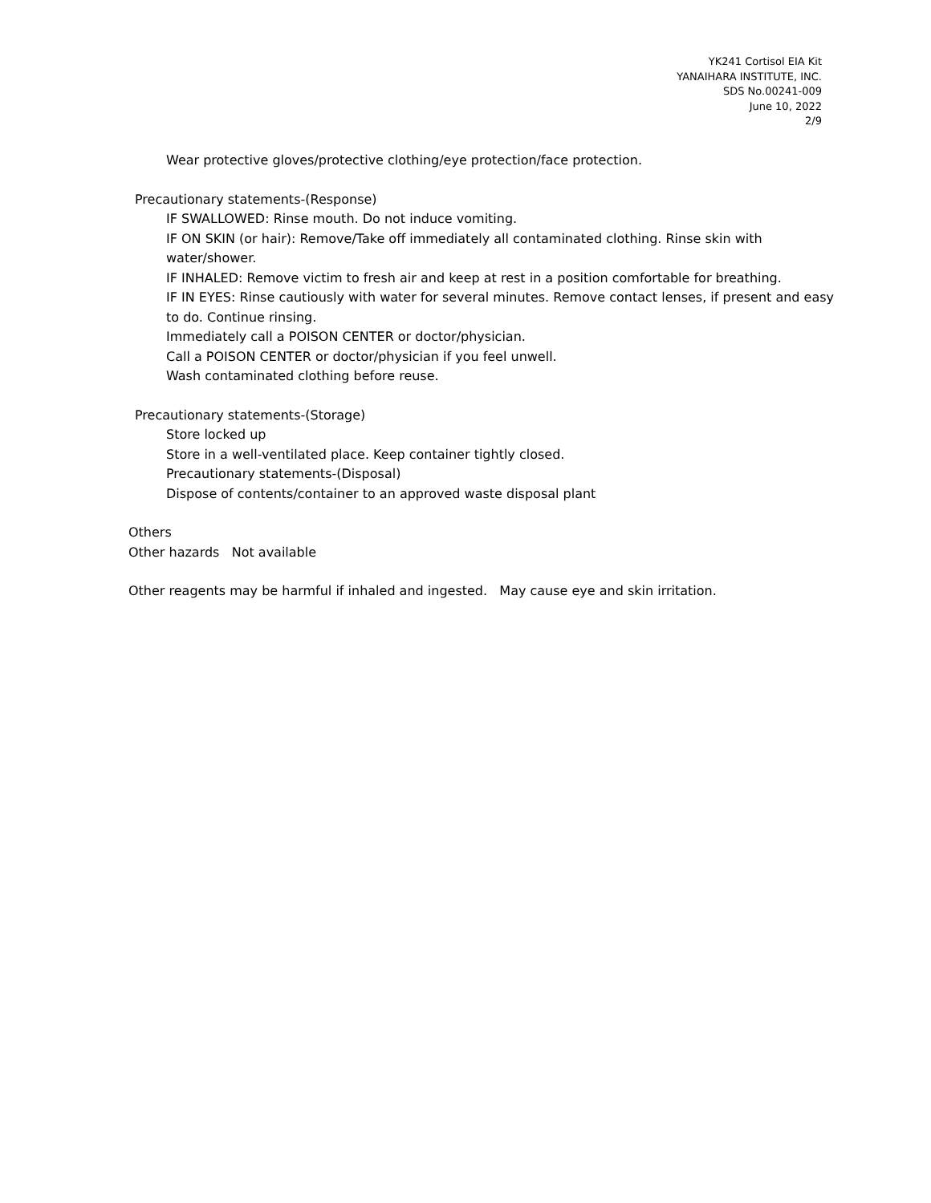YK241 Cortisol EIA Kit
YANAIHARA INSTITUTE, INC.
SDS No.00241-009
June 10, 2022
2/9
Wear protective gloves/protective clothing/eye protection/face protection.
Precautionary statements-(Response)
IF SWALLOWED: Rinse mouth. Do not induce vomiting.
IF ON SKIN (or hair): Remove/Take off immediately all contaminated clothing. Rinse skin with water/shower.
IF INHALED: Remove victim to fresh air and keep at rest in a position comfortable for breathing.
IF IN EYES: Rinse cautiously with water for several minutes. Remove contact lenses, if present and easy to do. Continue rinsing.
Immediately call a POISON CENTER or doctor/physician.
Call a POISON CENTER or doctor/physician if you feel unwell.
Wash contaminated clothing before reuse.
Precautionary statements-(Storage)
Store locked up
Store in a well-ventilated place. Keep container tightly closed.
Precautionary statements-(Disposal)
Dispose of contents/container to an approved waste disposal plant
Others
Other hazards Not available
Other reagents may be harmful if inhaled and ingested. May cause eye and skin irritation.